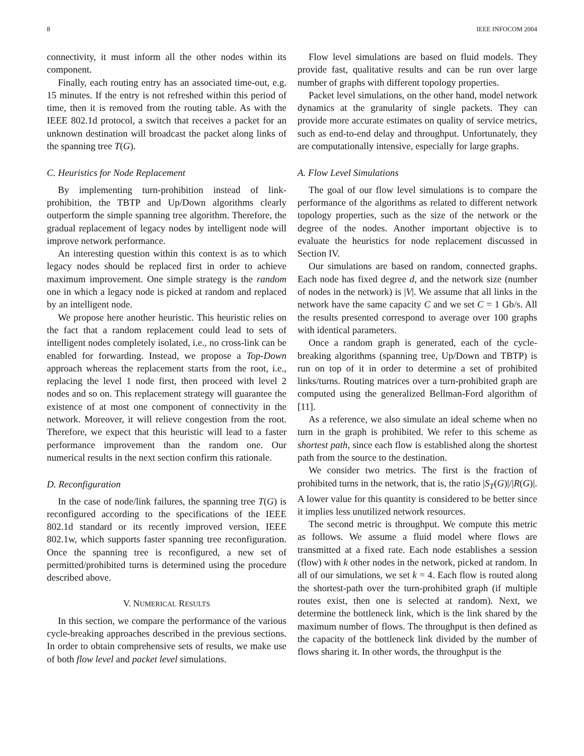8 IEEE INFOCOM 2004
connectivity, it must inform all the other nodes within its component.
Finally, each routing entry has an associated time-out, e.g. 15 minutes. If the entry is not refreshed within this period of time, then it is removed from the routing table. As with the IEEE 802.1d protocol, a switch that receives a packet for an unknown destination will broadcast the packet along links of the spanning tree T(G).
C. Heuristics for Node Replacement
By implementing turn-prohibition instead of link-prohibition, the TBTP and Up/Down algorithms clearly outperform the simple spanning tree algorithm. Therefore, the gradual replacement of legacy nodes by intelligent node will improve network performance.
An interesting question within this context is as to which legacy nodes should be replaced first in order to achieve maximum improvement. One simple strategy is the random one in which a legacy node is picked at random and replaced by an intelligent node.
We propose here another heuristic. This heuristic relies on the fact that a random replacement could lead to sets of intelligent nodes completely isolated, i.e., no cross-link can be enabled for forwarding. Instead, we propose a Top-Down approach whereas the replacement starts from the root, i.e., replacing the level 1 node first, then proceed with level 2 nodes and so on. This replacement strategy will guarantee the existence of at most one component of connectivity in the network. Moreover, it will relieve congestion from the root. Therefore, we expect that this heuristic will lead to a faster performance improvement than the random one. Our numerical results in the next section confirm this rationale.
D. Reconfiguration
In the case of node/link failures, the spanning tree T(G) is reconfigured according to the specifications of the IEEE 802.1d standard or its recently improved version, IEEE 802.1w, which supports faster spanning tree reconfiguration. Once the spanning tree is reconfigured, a new set of permitted/prohibited turns is determined using the procedure described above.
V. NUMERICAL RESULTS
In this section, we compare the performance of the various cycle-breaking approaches described in the previous sections. In order to obtain comprehensive sets of results, we make use of both flow level and packet level simulations.
Flow level simulations are based on fluid models. They provide fast, qualitative results and can be run over large number of graphs with different topology properties.
Packet level simulations, on the other hand, model network dynamics at the granularity of single packets. They can provide more accurate estimates on quality of service metrics, such as end-to-end delay and throughput. Unfortunately, they are computationally intensive, especially for large graphs.
A. Flow Level Simulations
The goal of our flow level simulations is to compare the performance of the algorithms as related to different network topology properties, such as the size of the network or the degree of the nodes. Another important objective is to evaluate the heuristics for node replacement discussed in Section IV.
Our simulations are based on random, connected graphs. Each node has fixed degree d, and the network size (number of nodes in the network) is |V|. We assume that all links in the network have the same capacity C and we set C = 1 Gb/s. All the results presented correspond to average over 100 graphs with identical parameters.
Once a random graph is generated, each of the cycle-breaking algorithms (spanning tree, Up/Down and TBTP) is run on top of it in order to determine a set of prohibited links/turns. Routing matrices over a turn-prohibited graph are computed using the generalized Bellman-Ford algorithm of [11].
As a reference, we also simulate an ideal scheme when no turn in the graph is prohibited. We refer to this scheme as shortest path, since each flow is established along the shortest path from the source to the destination.
We consider two metrics. The first is the fraction of prohibited turns in the network, that is, the ratio |S<sub>T</sub>(G)|/|R(G)|. A lower value for this quantity is considered to be better since it implies less unutilized network resources.
The second metric is throughput. We compute this metric as follows. We assume a fluid model where flows are transmitted at a fixed rate. Each node establishes a session (flow) with k other nodes in the network, picked at random. In all of our simulations, we set k = 4. Each flow is routed along the shortest-path over the turn-prohibited graph (if multiple routes exist, then one is selected at random). Next, we determine the bottleneck link, which is the link shared by the maximum number of flows. The throughput is then defined as the capacity of the bottleneck link divided by the number of flows sharing it. In other words, the throughput is the